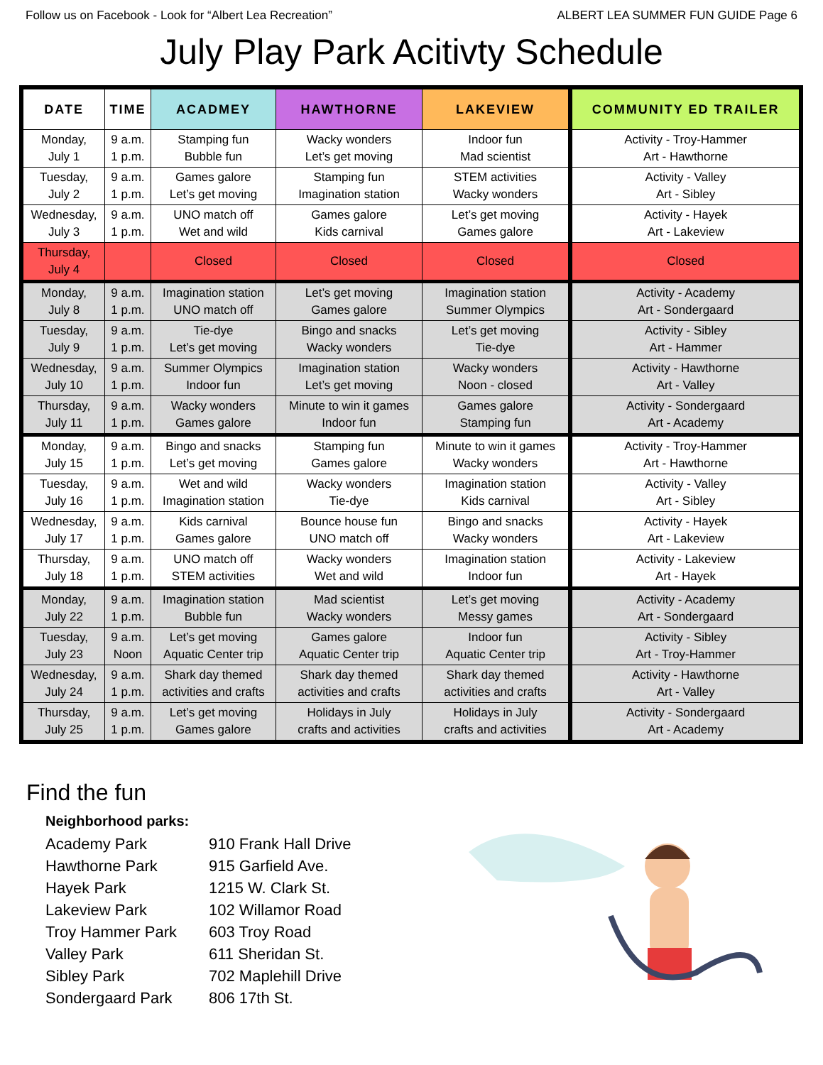Follow us on Facebook - Look for “Albert Lea Recreation” ALBERT LEA SUMMER FUN GUIDE Page 6
July Play Park Acitivty Schedule
| DATE | TIME | ACADMEY | HAWTHORNE | LAKEVIEW | COMMUNITY ED TRAILER |
| --- | --- | --- | --- | --- | --- |
| Monday, July 1 | 9 a.m. 1 p.m. | Stamping fun Bubble fun | Wacky wonders Let’s get moving | Indoor fun Mad scientist | Activity - Troy-Hammer Art - Hawthorne |
| Tuesday, July 2 | 9 a.m. 1 p.m. | Games galore Let’s get moving | Stamping fun Imagination station | STEM activities Wacky wonders | Activity - Valley Art - Sibley |
| Wednesday, July 3 | 9 a.m. 1 p.m. | UNO match off Wet and wild | Games galore Kids carnival | Let’s get moving Games galore | Activity - Hayek Art - Lakeview |
| Thursday, July 4 | | Closed | Closed | Closed | Closed |
| Monday, July 8 | 9 a.m. 1 p.m. | Imagination station UNO match off | Let’s get moving Games galore | Imagination station Summer Olympics | Activity - Academy Art - Sondergaard |
| Tuesday, July 9 | 9 a.m. 1 p.m. | Tie-dye Let’s get moving | Bingo and snacks Wacky wonders | Let’s get moving Tie-dye | Activity - Sibley Art - Hammer |
| Wednesday, July 10 | 9 a.m. 1 p.m. | Summer Olympics Indoor fun | Imagination station Let’s get moving | Wacky wonders Noon - closed | Activity - Hawthorne Art - Valley |
| Thursday, July 11 | 9 a.m. 1 p.m. | Wacky wonders Games galore | Minute to win it games Indoor fun | Games galore Stamping fun | Activity - Sondergaard Art - Academy |
| Monday, July 15 | 9 a.m. 1 p.m. | Bingo and snacks Let’s get moving | Stamping fun Games galore | Minute to win it games Wacky wonders | Activity - Troy-Hammer Art - Hawthorne |
| Tuesday, July 16 | 9 a.m. 1 p.m. | Wet and wild Imagination station | Wacky wonders Tie-dye | Imagination station Kids carnival | Activity - Valley Art - Sibley |
| Wednesday, July 17 | 9 a.m. 1 p.m. | Kids carnival Games galore | Bounce house fun UNO match off | Bingo and snacks Wacky wonders | Activity - Hayek Art - Lakeview |
| Thursday, July 18 | 9 a.m. 1 p.m. | UNO match off STEM activities | Wacky wonders Wet and wild | Imagination station Indoor fun | Activity - Lakeview Art - Hayek |
| Monday, July 22 | 9 a.m. 1 p.m. | Imagination station Bubble fun | Mad scientist Wacky wonders | Let’s get moving Messy games | Activity - Academy Art - Sondergaard |
| Tuesday, July 23 | 9 a.m. Noon | Let’s get moving Aquatic Center trip | Games galore Aquatic Center trip | Indoor fun Aquatic Center trip | Activity - Sibley Art - Troy-Hammer |
| Wednesday, July 24 | 9 a.m. 1 p.m. | Shark day themed activities and crafts | Shark day themed activities and crafts | Shark day themed activities and crafts | Activity - Hawthorne Art - Valley |
| Thursday, July 25 | 9 a.m. 1 p.m. | Let’s get moving Games galore | Holidays in July crafts and activities | Holidays in July crafts and activities | Activity - Sondergaard Art - Academy |
Find the fun
Neighborhood parks:
Academy Park 910 Frank Hall Drive
Hawthorne Park 915 Garfield Ave.
Hayek Park 1215 W. Clark St.
Lakeview Park 102 Willamor Road
Troy Hammer Park 603 Troy Road
Valley Park 611 Sheridan St.
Sibley Park 702 Maplehill Drive
Sondergaard Park 806 17th St.